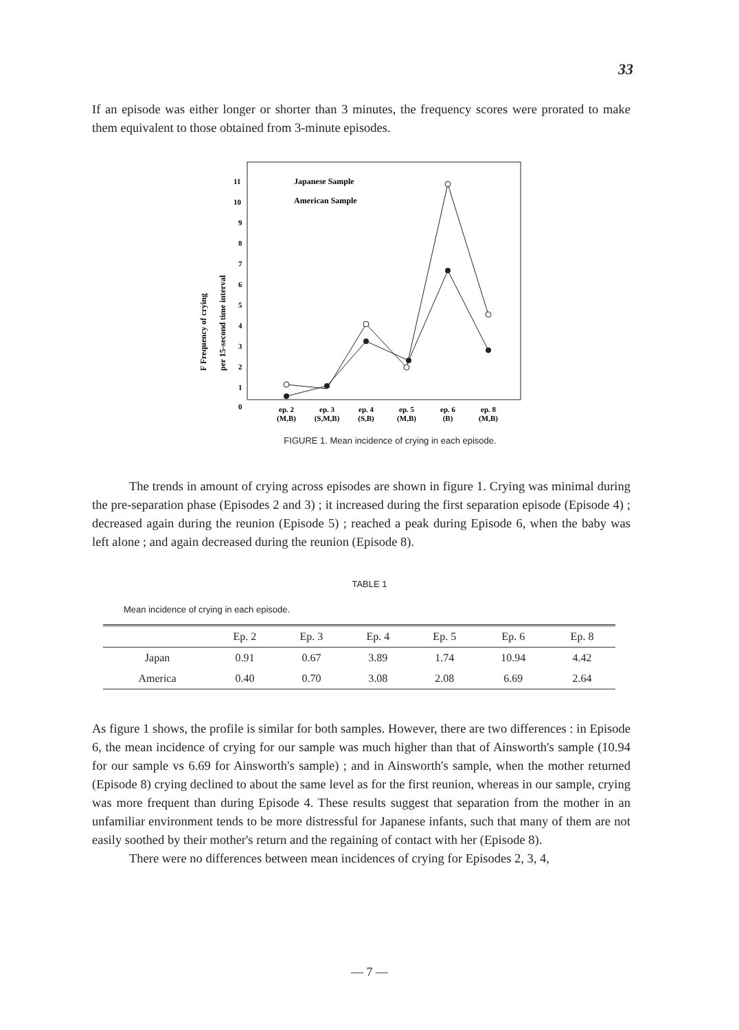33
If an episode was either longer or shorter than 3 minutes, the frequency scores were prorated to make them equivalent to those obtained from 3-minute episodes.
11
10
9
8
7
6
5
4
3
2
1
0
Japanese Sample
American Sample
F Frequency of crying
per 15-second time interval
ep. 2
ep. 3
ep. 4
ep. 5
ep. 6
ep. 8
(M,B)
(S,M,B)
(S,B)
(M,B)
(B)
(M,B)
FIGURE 1. Mean incidence of crying in each episode.
The trends in amount of crying across episodes are shown in figure 1. Crying was minimal during the pre-separation phase (Episodes 2 and 3) ; it increased during the first separation episode (Episode 4) ; decreased again during the reunion (Episode 5) ; reached a peak during Episode 6, when the baby was left alone ; and again decreased during the reunion (Episode 8).
TABLE 1
Mean incidence of crying in each episode.
| | Ep. 2 | Ep. 3 | Ep. 4 | Ep. 5 | Ep. 6 | Ep. 8 |
| --- | --- | --- | --- | --- | --- | --- |
| Japan | 0.91 | 0.67 | 3.89 | 1.74 | 10.94 | 4.42 |
| America | 0.40 | 0.70 | 3.08 | 2.08 | 6.69 | 2.64 |
As figure 1 shows, the profile is similar for both samples. However, there are two differences : in Episode 6, the mean incidence of crying for our sample was much higher than that of Ainsworth's sample (10.94 for our sample vs 6.69 for Ainsworth's sample) ; and in Ainsworth's sample, when the mother returned (Episode 8) crying declined to about the same level as for the first reunion, whereas in our sample, crying was more frequent than during Episode 4. These results suggest that separation from the mother in an unfamiliar environment tends to be more distressful for Japanese infants, such that many of them are not easily soothed by their mother's return and the regaining of contact with her (Episode 8).
There were no differences between mean incidences of crying for Episodes 2, 3, 4,
— 7 —